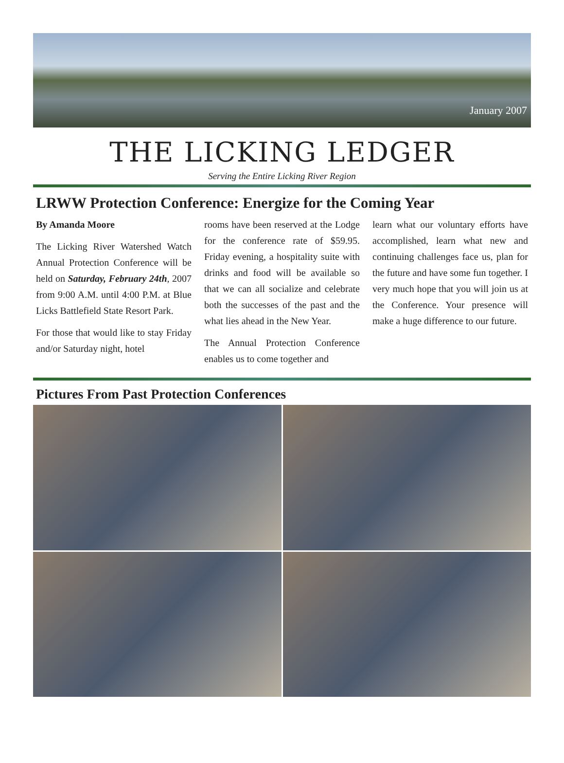January 2007
THE LICKING LEDGER
Serving the Entire Licking River Region
LRWW Protection Conference: Energize for the Coming Year
By Amanda Moore
The Licking River Watershed Watch Annual Protection Conference will be held on Saturday, February 24th, 2007 from 9:00 A.M. until 4:00 P.M. at Blue Licks Battlefield State Resort Park.
For those that would like to stay Friday and/or Saturday night, hotel
rooms have been reserved at the Lodge for the conference rate of $59.95. Friday evening, a hospitality suite with drinks and food will be available so that we can all socialize and celebrate both the successes of the past and the what lies ahead in the New Year.
The Annual Protection Conference enables us to come together and
learn what our voluntary efforts have accomplished, learn what new and continuing challenges face us, plan for the future and have some fun together. I very much hope that you will join us at the Conference. Your presence will make a huge difference to our future.
Pictures From Past Protection Conferences